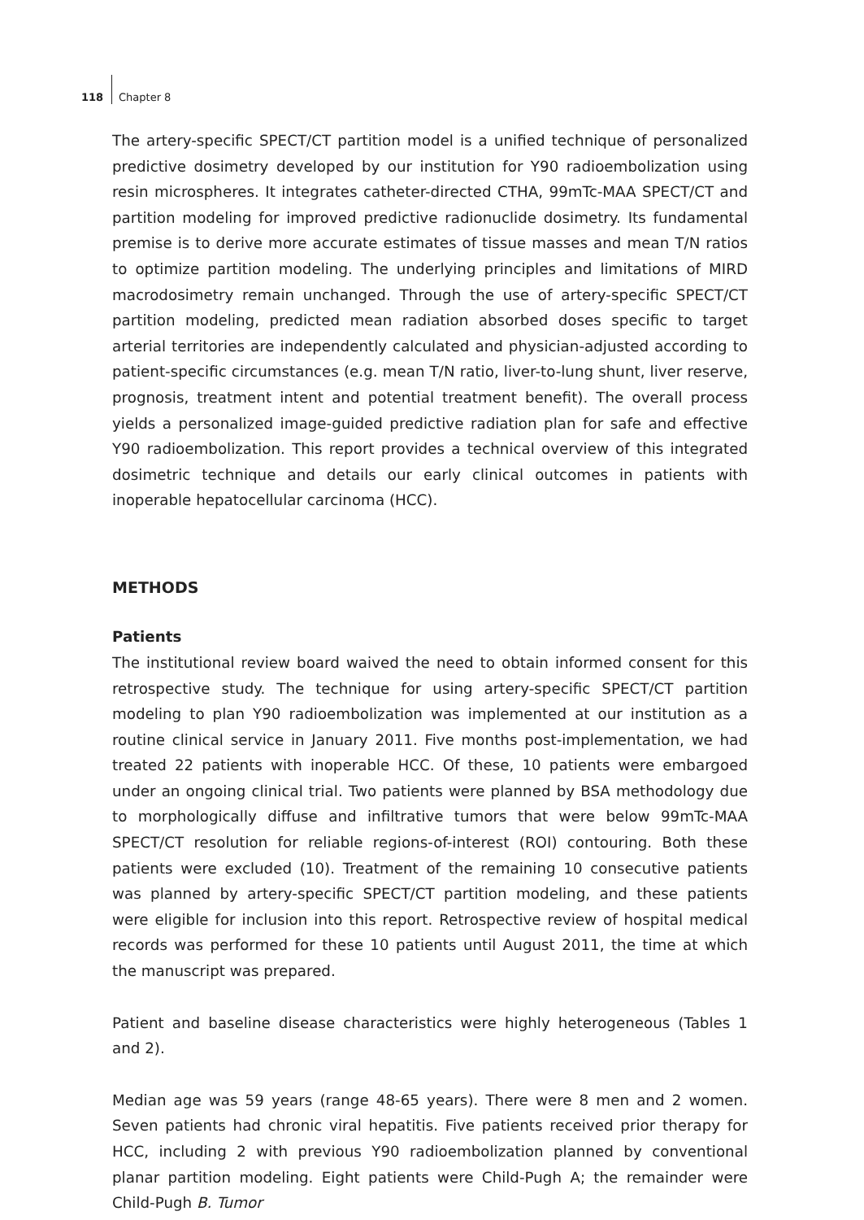118 Chapter 8
The artery-specific SPECT/CT partition model is a unified technique of personalized predictive dosimetry developed by our institution for Y90 radioembolization using resin microspheres. It integrates catheter-directed CTHA, 99mTc-MAA SPECT/CT and partition modeling for improved predictive radionuclide dosimetry. Its fundamental premise is to derive more accurate estimates of tissue masses and mean T/N ratios to optimize partition modeling. The underlying principles and limitations of MIRD macrodosimetry remain unchanged. Through the use of artery-specific SPECT/CT partition modeling, predicted mean radiation absorbed doses specific to target arterial territories are independently calculated and physician-adjusted according to patient-specific circumstances (e.g. mean T/N ratio, liver-to-lung shunt, liver reserve, prognosis, treatment intent and potential treatment benefit). The overall process yields a personalized image-guided predictive radiation plan for safe and effective Y90 radioembolization. This report provides a technical overview of this integrated dosimetric technique and details our early clinical outcomes in patients with inoperable hepatocellular carcinoma (HCC).
METHODS
Patients
The institutional review board waived the need to obtain informed consent for this retrospective study. The technique for using artery-specific SPECT/CT partition modeling to plan Y90 radioembolization was implemented at our institution as a routine clinical service in January 2011. Five months post-implementation, we had treated 22 patients with inoperable HCC. Of these, 10 patients were embargoed under an ongoing clinical trial. Two patients were planned by BSA methodology due to morphologically diffuse and infiltrative tumors that were below 99mTc-MAA SPECT/CT resolution for reliable regions-of-interest (ROI) contouring. Both these patients were excluded (10). Treatment of the remaining 10 consecutive patients was planned by artery-specific SPECT/CT partition modeling, and these patients were eligible for inclusion into this report. Retrospective review of hospital medical records was performed for these 10 patients until August 2011, the time at which the manuscript was prepared.
Patient and baseline disease characteristics were highly heterogeneous (Tables 1 and 2).
Median age was 59 years (range 48-65 years). There were 8 men and 2 women. Seven patients had chronic viral hepatitis. Five patients received prior therapy for HCC, including 2 with previous Y90 radioembolization planned by conventional planar partition modeling. Eight patients were Child-Pugh A; the remainder were Child-Pugh B. Tumor